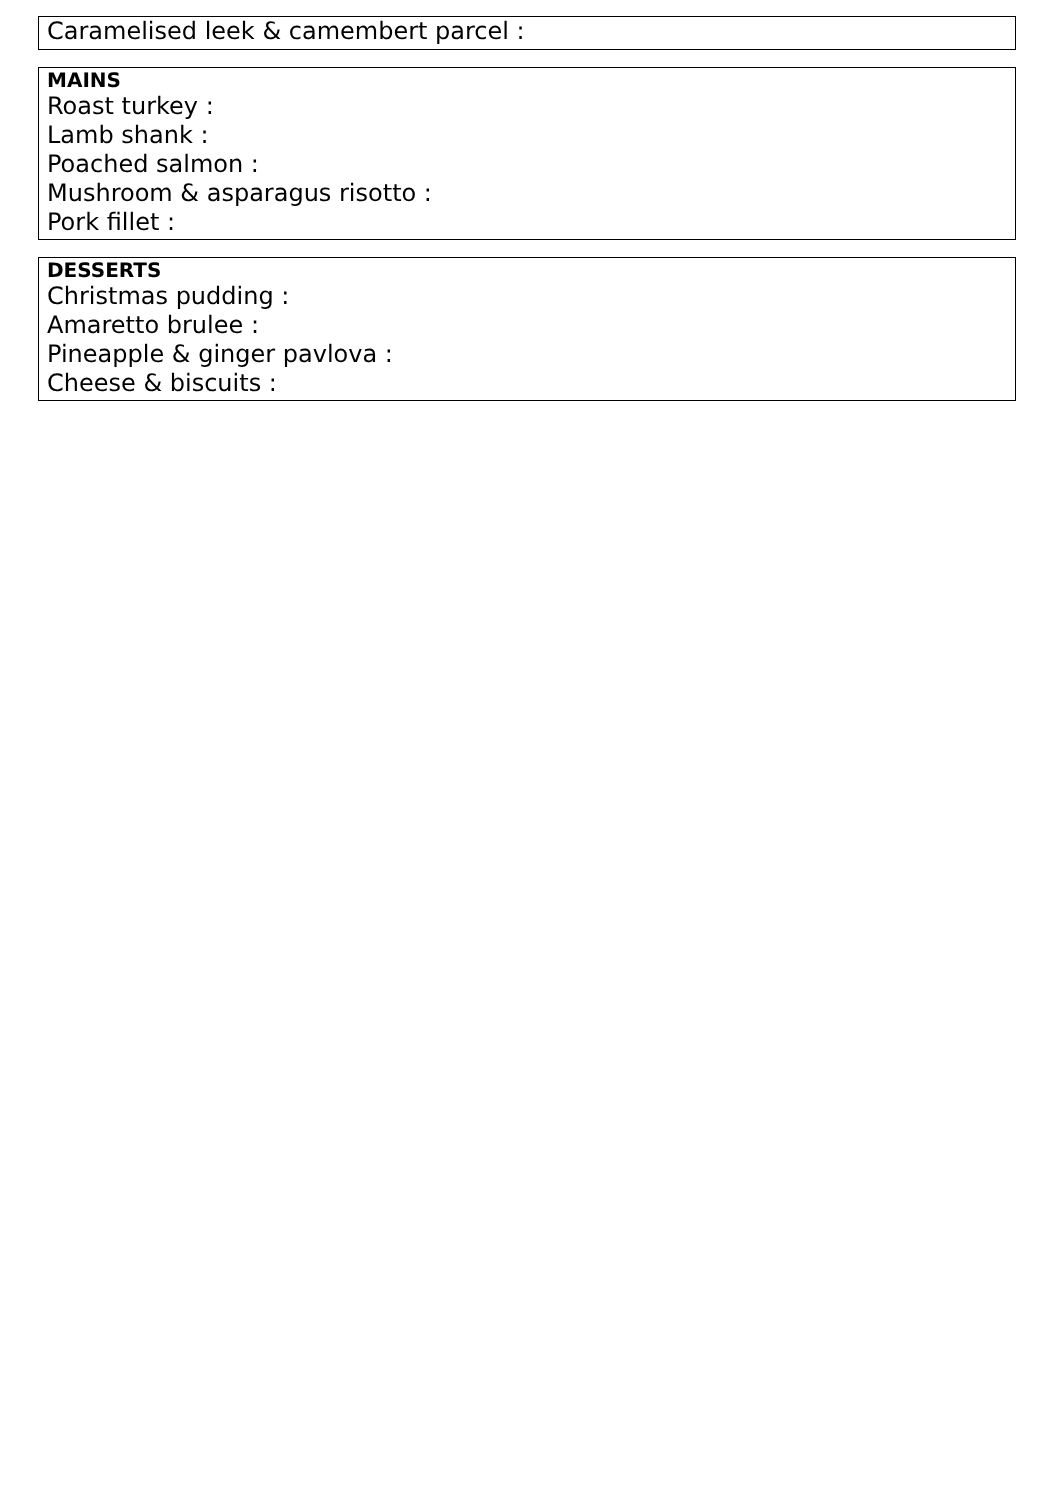Caramelised leek & camembert parcel :
MAINS
Roast turkey :
Lamb shank :
Poached salmon :
Mushroom & asparagus risotto :
Pork fillet :
DESSERTS
Christmas pudding :
Amaretto brulee :
Pineapple & ginger pavlova :
Cheese & biscuits :